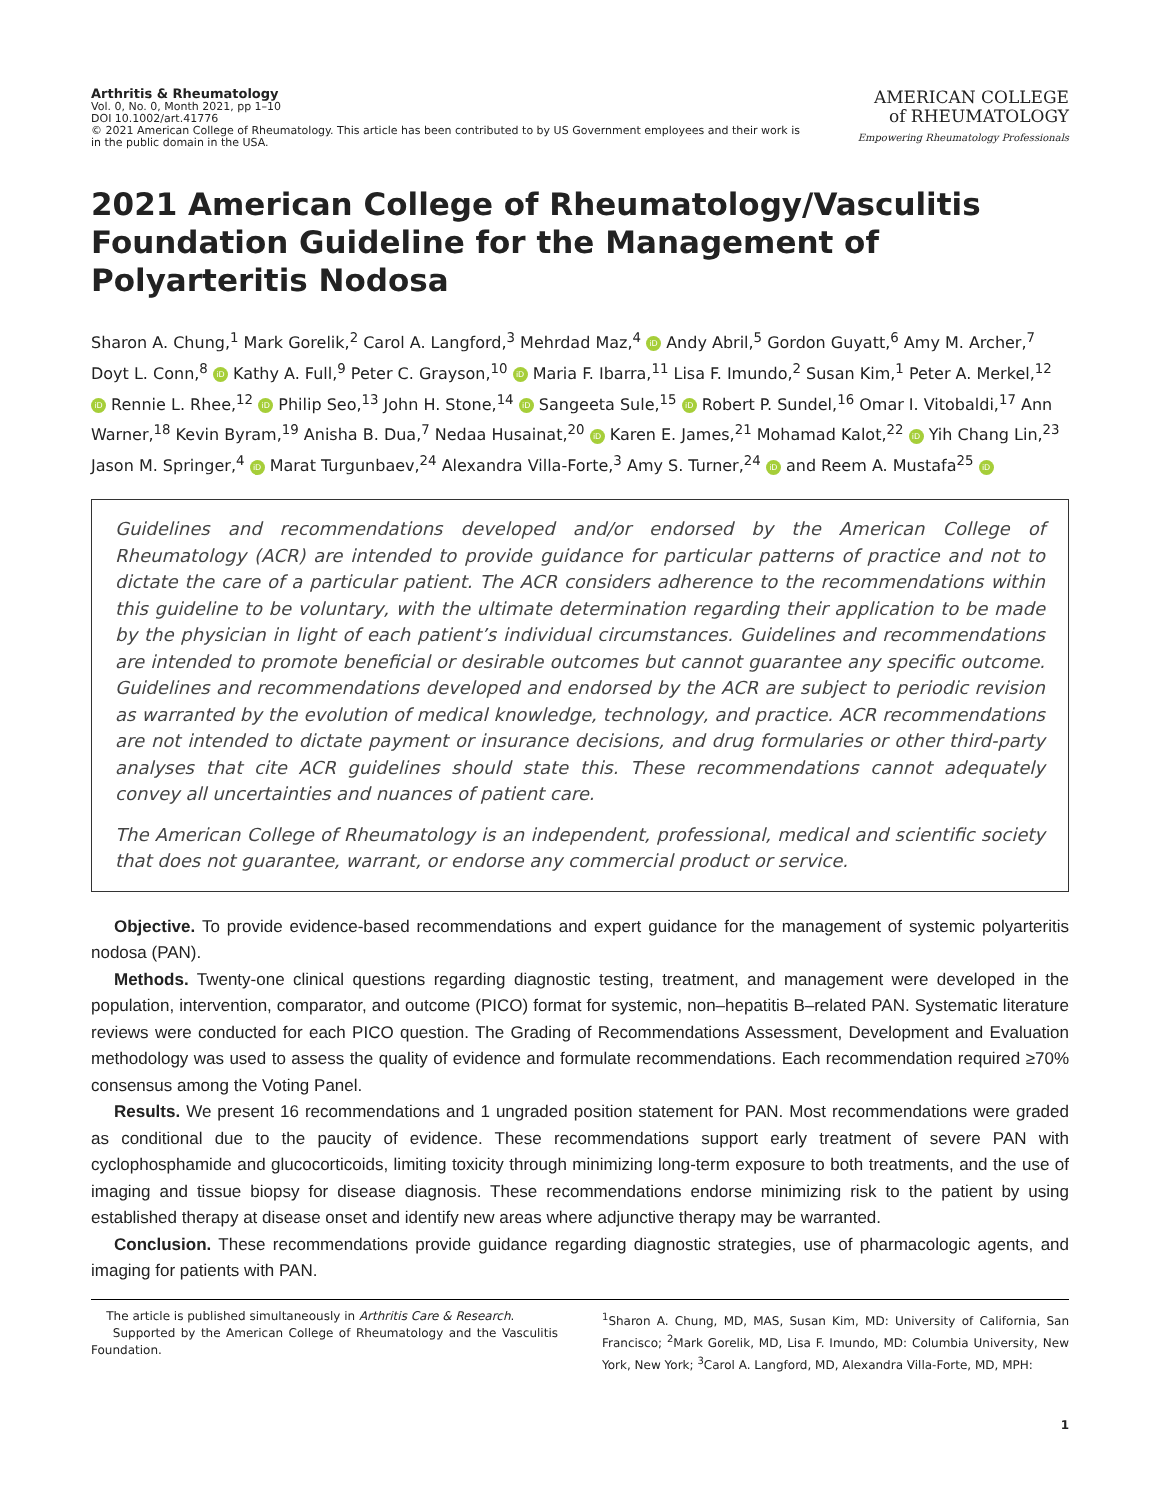Arthritis & Rheumatology
Vol. 0, No. 0, Month 2021, pp 1–10
DOI 10.1002/art.41776
© 2021 American College of Rheumatology. This article has been contributed to by US Government employees and their work is
in the public domain in the USA.
AMERICAN COLLEGE
of RHEUMATOLOGY
Empowering Rheumatology Professionals
2021 American College of Rheumatology/Vasculitis Foundation Guideline for the Management of Polyarteritis Nodosa
Sharon A. Chung,<sup>1</sup> Mark Gorelik,<sup>2</sup> Carol A. Langford,<sup>3</sup> Mehrdad Maz,<sup>4</sup> iD Andy Abril,<sup>5</sup> Gordon Guyatt,<sup>6</sup> Amy M. Archer,<sup>7</sup> Doyt L. Conn,<sup>8</sup> iD Kathy A. Full,<sup>9</sup> Peter C. Grayson,<sup>10</sup> iD Maria F. Ibarra,<sup>11</sup> Lisa F. Imundo,<sup>2</sup> Susan Kim,<sup>1</sup> Peter A. Merkel,<sup>12</sup> iD Rennie L. Rhee,<sup>12</sup> iD Philip Seo,<sup>13</sup> John H. Stone,<sup>14</sup> iD Sangeeta Sule,<sup>15</sup> iD Robert P. Sundel,<sup>16</sup> Omar I. Vitobaldi,<sup>17</sup> Ann Warner,<sup>18</sup> Kevin Byram,<sup>19</sup> Anisha B. Dua,<sup>7</sup> Nedaa Husainat,<sup>20</sup> iD Karen E. James,<sup>21</sup> Mohamad Kalot,<sup>22</sup> iD Yih Chang Lin,<sup>23</sup> Jason M. Springer,<sup>4</sup> iD Marat Turgunbaev,<sup>24</sup> Alexandra Villa-Forte,<sup>3</sup> Amy S. Turner,<sup>24</sup> iD and Reem A. Mustafa<sup>25</sup> iD
Guidelines and recommendations developed and/or endorsed by the American College of Rheumatology (ACR) are intended to provide guidance for particular patterns of practice and not to dictate the care of a particular patient. The ACR considers adherence to the recommendations within this guideline to be voluntary, with the ultimate determination regarding their application to be made by the physician in light of each patient’s individual circumstances. Guidelines and recommendations are intended to promote beneficial or desirable outcomes but cannot guarantee any specific outcome. Guidelines and recommendations developed and endorsed by the ACR are subject to periodic revision as warranted by the evolution of medical knowledge, technology, and practice. ACR recommendations are not intended to dictate payment or insurance decisions, and drug formularies or other third-party analyses that cite ACR guidelines should state this. These recommendations cannot adequately convey all uncertainties and nuances of patient care.
The American College of Rheumatology is an independent, professional, medical and scientific society that does not guarantee, warrant, or endorse any commercial product or service.
Objective. To provide evidence-based recommendations and expert guidance for the management of systemic polyarteritis nodosa (PAN).
Methods. Twenty-one clinical questions regarding diagnostic testing, treatment, and management were developed in the population, intervention, comparator, and outcome (PICO) format for systemic, non–hepatitis B–related PAN. Systematic literature reviews were conducted for each PICO question. The Grading of Recommendations Assessment, Development and Evaluation methodology was used to assess the quality of evidence and formulate recommendations. Each recommendation required ≥70% consensus among the Voting Panel.
Results. We present 16 recommendations and 1 ungraded position statement for PAN. Most recommendations were graded as conditional due to the paucity of evidence. These recommendations support early treatment of severe PAN with cyclophosphamide and glucocorticoids, limiting toxicity through minimizing long-term exposure to both treatments, and the use of imaging and tissue biopsy for disease diagnosis. These recommendations endorse minimizing risk to the patient by using established therapy at disease onset and identify new areas where adjunctive therapy may be warranted.
Conclusion. These recommendations provide guidance regarding diagnostic strategies, use of pharmacologic agents, and imaging for patients with PAN.
The article is published simultaneously in Arthritis Care & Research.
Supported by the American College of Rheumatology and the Vasculitis Foundation.
<sup>1</sup> Sharon A. Chung, MD, MAS, Susan Kim, MD: University of California, San Francisco; <sup>2</sup>Mark Gorelik, MD, Lisa F. Imundo, MD: Columbia University, New York, New York; <sup>3</sup>Carol A. Langford, MD, Alexandra Villa-Forte, MD, MPH:
1